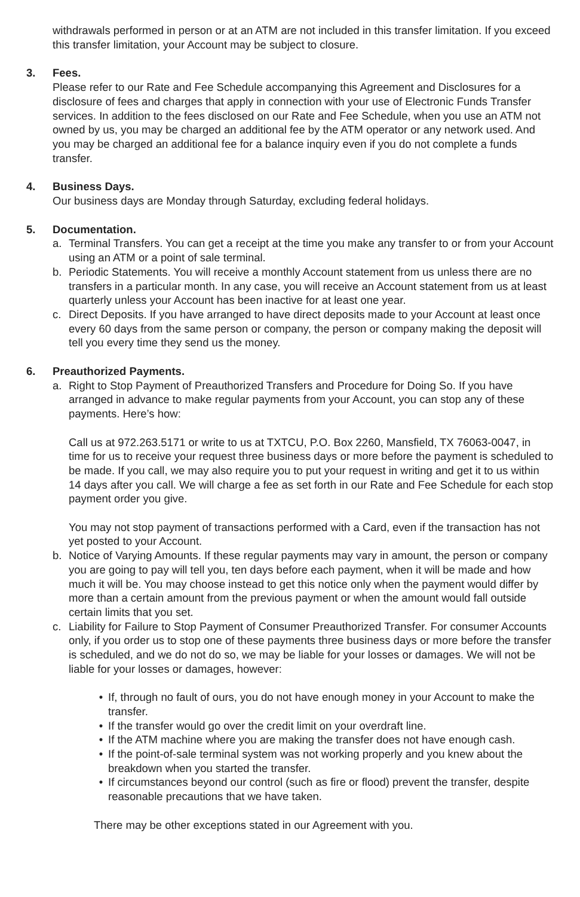withdrawals performed in person or at an ATM are not included in this transfer limitation. If you exceed this transfer limitation, your Account may be subject to closure.
3. Fees.
Please refer to our Rate and Fee Schedule accompanying this Agreement and Disclosures for a disclosure of fees and charges that apply in connection with your use of Electronic Funds Transfer services. In addition to the fees disclosed on our Rate and Fee Schedule, when you use an ATM not owned by us, you may be charged an additional fee by the ATM operator or any network used. And you may be charged an additional fee for a balance inquiry even if you do not complete a funds transfer.
4. Business Days.
Our business days are Monday through Saturday, excluding federal holidays.
5. Documentation.
a. Terminal Transfers. You can get a receipt at the time you make any transfer to or from your Account using an ATM or a point of sale terminal.
b. Periodic Statements. You will receive a monthly Account statement from us unless there are no transfers in a particular month. In any case, you will receive an Account statement from us at least quarterly unless your Account has been inactive for at least one year.
c. Direct Deposits. If you have arranged to have direct deposits made to your Account at least once every 60 days from the same person or company, the person or company making the deposit will tell you every time they send us the money.
6. Preauthorized Payments.
a. Right to Stop Payment of Preauthorized Transfers and Procedure for Doing So. If you have arranged in advance to make regular payments from your Account, you can stop any of these payments. Here’s how:
Call us at 972.263.5171 or write to us at TXTCU, P.O. Box 2260, Mansfield, TX 76063-0047, in time for us to receive your request three business days or more before the payment is scheduled to be made. If you call, we may also require you to put your request in writing and get it to us within 14 days after you call. We will charge a fee as set forth in our Rate and Fee Schedule for each stop payment order you give.
You may not stop payment of transactions performed with a Card, even if the transaction has not yet posted to your Account.
b. Notice of Varying Amounts. If these regular payments may vary in amount, the person or company you are going to pay will tell you, ten days before each payment, when it will be made and how much it will be. You may choose instead to get this notice only when the payment would differ by more than a certain amount from the previous payment or when the amount would fall outside certain limits that you set.
c. Liability for Failure to Stop Payment of Consumer Preauthorized Transfer. For consumer Accounts only, if you order us to stop one of these payments three business days or more before the transfer is scheduled, and we do not do so, we may be liable for your losses or damages. We will not be liable for your losses or damages, however:
• If, through no fault of ours, you do not have enough money in your Account to make the transfer.
• If the transfer would go over the credit limit on your overdraft line.
• If the ATM machine where you are making the transfer does not have enough cash.
• If the point-of-sale terminal system was not working properly and you knew about the breakdown when you started the transfer.
• If circumstances beyond our control (such as fire or flood) prevent the transfer, despite reasonable precautions that we have taken.
There may be other exceptions stated in our Agreement with you.